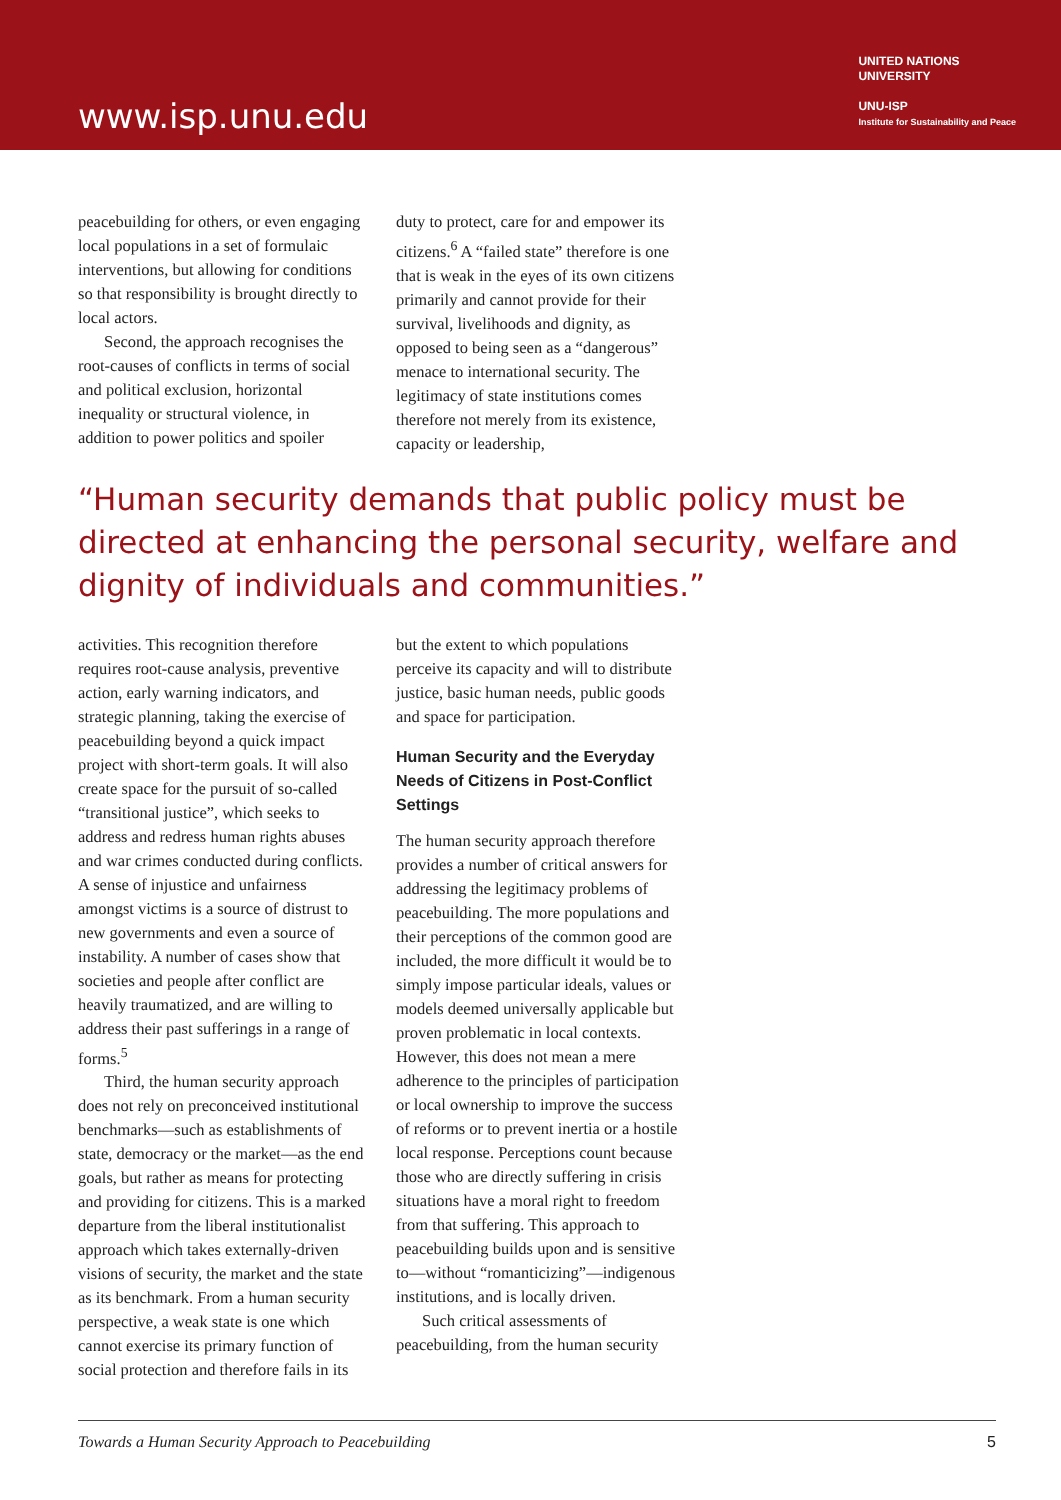www.isp.unu.edu
UNITED NATIONS
UNIVERSITY
UNU-ISP
Institute for Sustainability and Peace
peacebuilding for others, or even engaging local populations in a set of formulaic interventions, but allowing for conditions so that responsibility is brought directly to local actors.
Second, the approach recognises the root-causes of conflicts in terms of social and political exclusion, horizontal inequality or structural violence, in addition to power politics and spoiler
duty to protect, care for and empower its citizens.<sup>6</sup> A “failed state” therefore is one that is weak in the eyes of its own citizens primarily and cannot provide for their survival, livelihoods and dignity, as opposed to being seen as a “dangerous” menace to international security. The legitimacy of state institutions comes therefore not merely from its existence, capacity or leadership,
“Human security demands that public policy must be directed at enhancing the personal security, welfare and dignity of individuals and communities.”
activities. This recognition therefore requires root-cause analysis, preventive action, early warning indicators, and strategic planning, taking the exercise of peacebuilding beyond a quick impact project with short-term goals. It will also create space for the pursuit of so-called “transitional justice”, which seeks to address and redress human rights abuses and war crimes conducted during conflicts. A sense of injustice and unfairness amongst victims is a source of distrust to new governments and even a source of instability. A number of cases show that societies and people after conflict are heavily traumatized, and are willing to address their past sufferings in a range of forms.<sup>5</sup>
Third, the human security approach does not rely on preconceived institutional benchmarks—such as establishments of state, democracy or the market—as the end goals, but rather as means for protecting and providing for citizens. This is a marked departure from the liberal institutionalist approach which takes externally-driven visions of security, the market and the state as its benchmark. From a human security perspective, a weak state is one which cannot exercise its primary function of social protection and therefore fails in its
but the extent to which populations perceive its capacity and will to distribute justice, basic human needs, public goods and space for participation.
Human Security and the Everyday Needs of Citizens in Post-Conflict Settings
The human security approach therefore provides a number of critical answers for addressing the legitimacy problems of peacebuilding. The more populations and their perceptions of the common good are included, the more difficult it would be to simply impose particular ideals, values or models deemed universally applicable but proven problematic in local contexts. However, this does not mean a mere adherence to the principles of participation or local ownership to improve the success of reforms or to prevent inertia or a hostile local response. Perceptions count because those who are directly suffering in crisis situations have a moral right to freedom from that suffering. This approach to peacebuilding builds upon and is sensitive to—without “romanticizing”—indigenous institutions, and is locally driven.
Such critical assessments of peacebuilding, from the human security
Towards a Human Security Approach to Peacebuilding 5